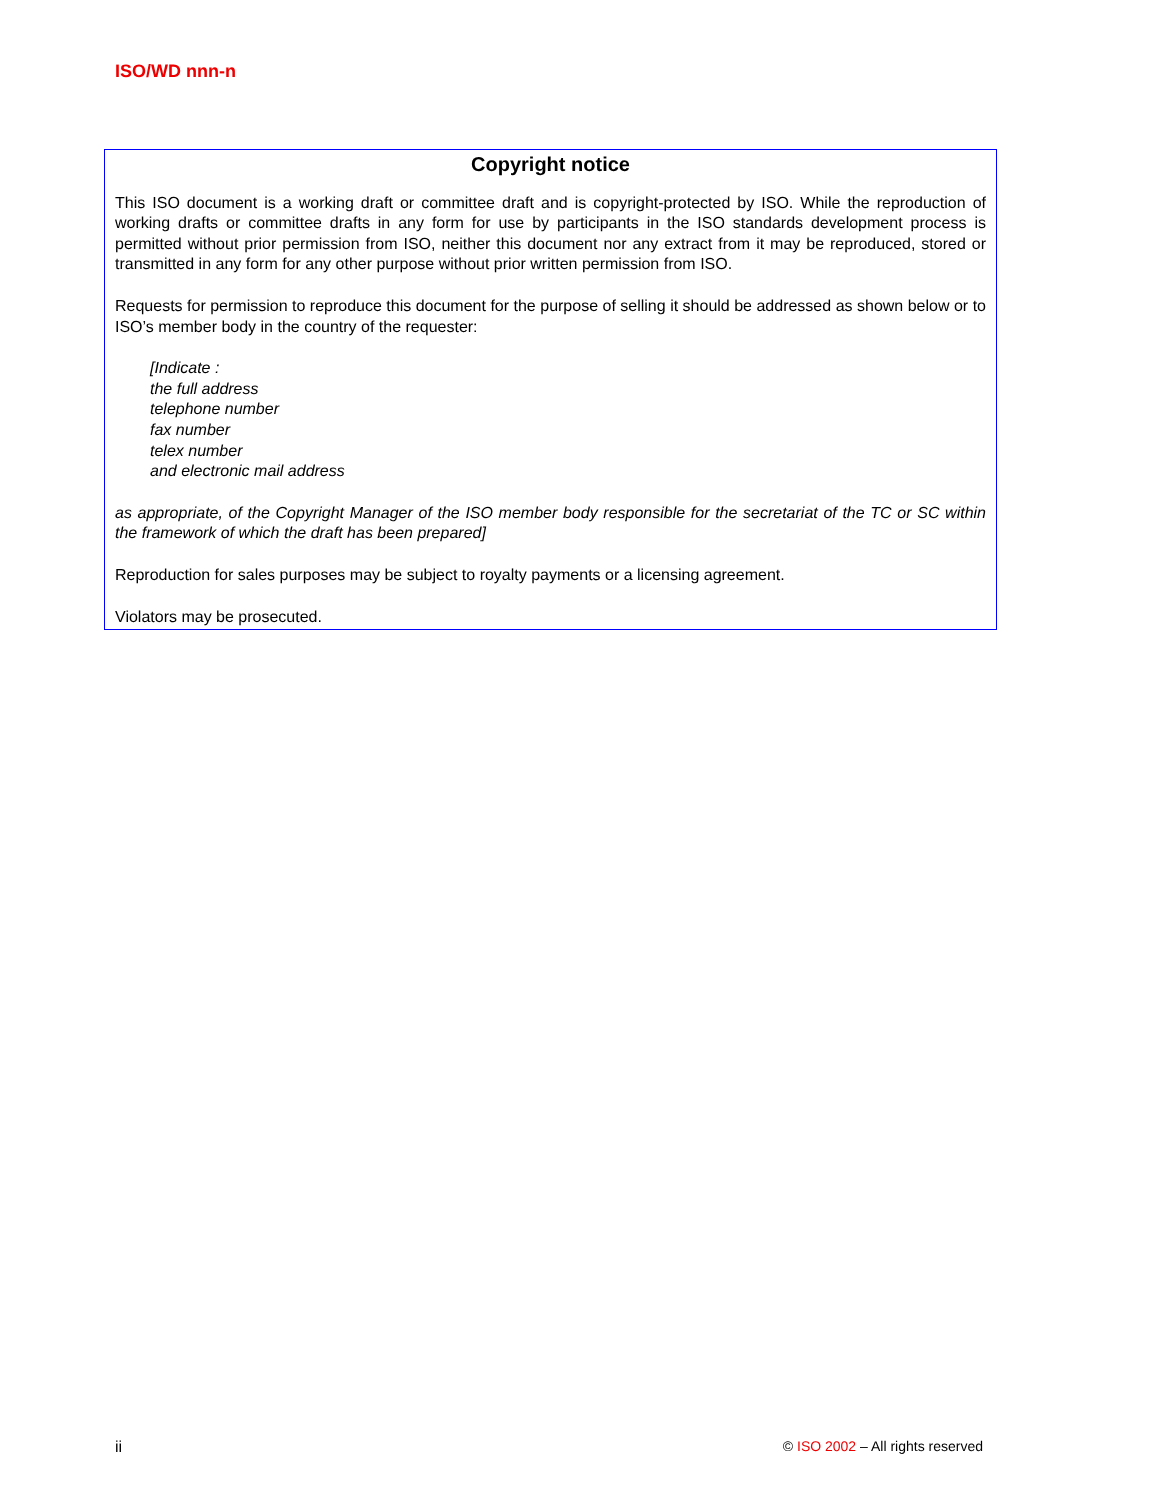ISO/WD nnn-n
Copyright notice
This ISO document is a working draft or committee draft and is copyright-protected by ISO. While the reproduction of working drafts or committee drafts in any form for use by participants in the ISO standards development process is permitted without prior permission from ISO, neither this document nor any extract from it may be reproduced, stored or transmitted in any form for any other purpose without prior written permission from ISO.
Requests for permission to reproduce this document for the purpose of selling it should be addressed as shown below or to ISO’s member body in the country of the requester:
[Indicate :
the full address
telephone number
fax number
telex number
and electronic mail address
as appropriate, of the Copyright Manager of the ISO member body responsible for the secretariat of the TC or SC within the framework of which the draft has been prepared]
Reproduction for sales purposes may be subject to royalty payments or a licensing agreement.
Violators may be prosecuted.
ii © ISO 2002 – All rights reserved